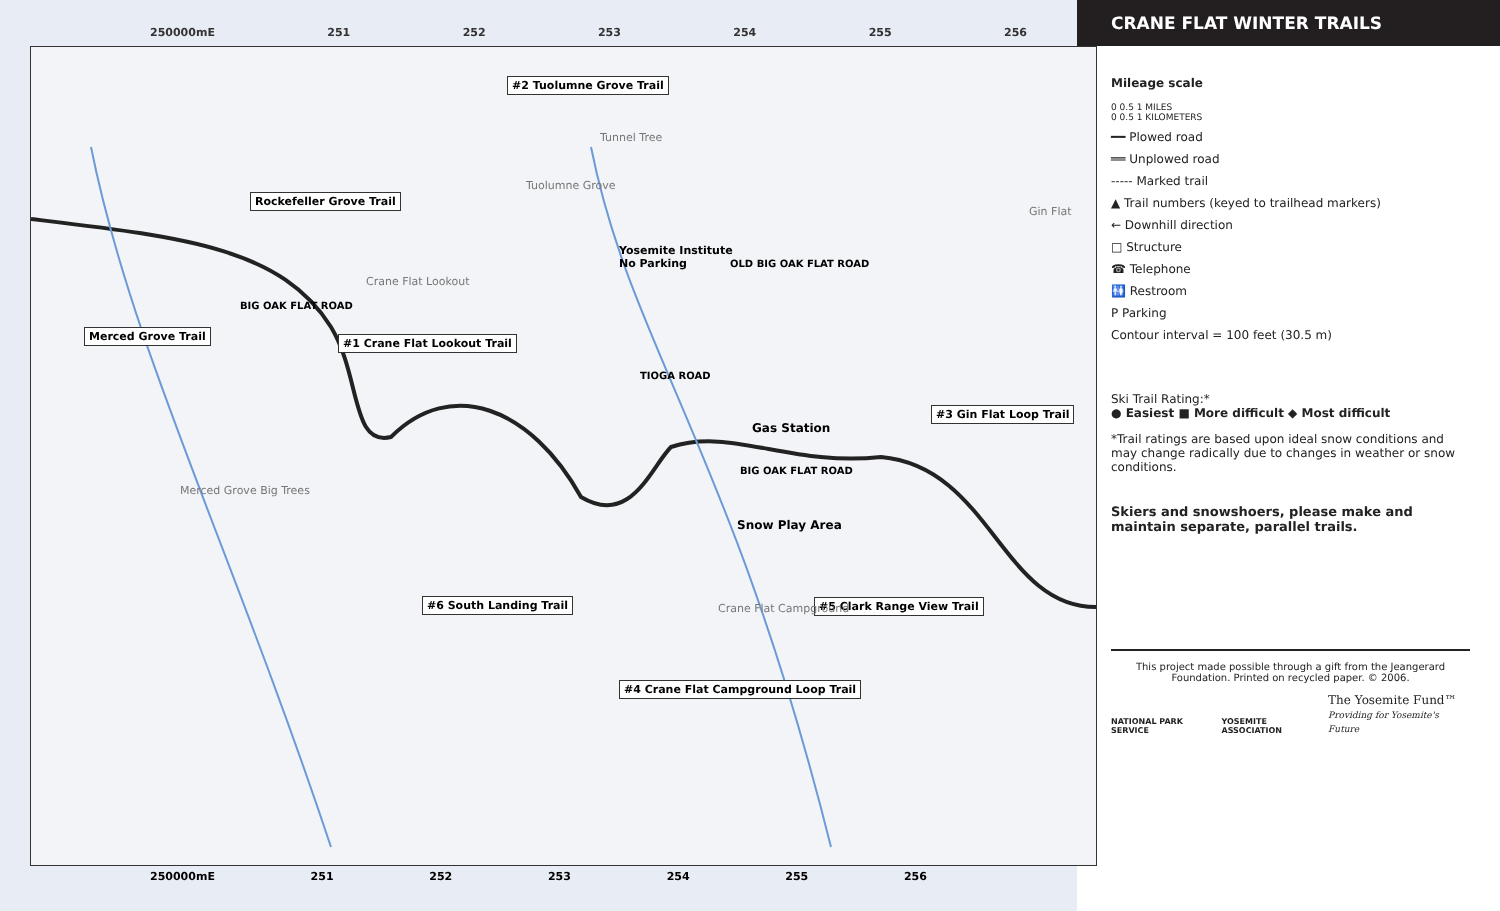250000mE 251 252 253 254 255 256
#2 Tuolumne Grove Trail
Rockefeller Grove Trail
Merced Grove Trail
#1 Crane Flat Lookout Trail
#3 Gin Flat Loop Trail
#6 South Landing Trail #5 Clark Range View Trail
#4 Crane Flat Campground Loop Trail
Gas Station
Snow Play Area
Yosemite Institute
No Parking
Tunnel Tree
Tuolumne Grove
Crane Flat Lookout
Merced Grove Big Trees
Gin Flat
Crane Flat Campground
BIG OAK FLAT ROAD
OLD BIG OAK FLAT ROAD
TIOGA ROAD
BIG OAK FLAT ROAD
250000mE 251 252 253 254 255 256
CRANE FLAT WINTER TRAILS
Mileage scale
0 0.5 1 MILES
0 0.5 1 KILOMETERS
━━ Plowed road
══ Unplowed road
----- Marked trail
▲ Trail numbers (keyed to trailhead markers)
← Downhill direction
□ Structure
☎ Telephone
🚻 Restroom
P Parking
Contour interval = 100 feet (30.5 m)
Ski Trail Rating:*
● Easiest ■ More difficult ◆ Most difficult
*Trail ratings are based upon ideal snow conditions and may change radically due to changes in weather or snow conditions.
Skiers and snowshoers, please make and maintain separate, parallel trails.
This project made possible through a gift from the Jeangerard Foundation. Printed on recycled paper. © 2006.
NATIONAL PARK SERVICE YOSEMITE ASSOCIATION The Yosemite Fund™
Providing for Yosemite's Future